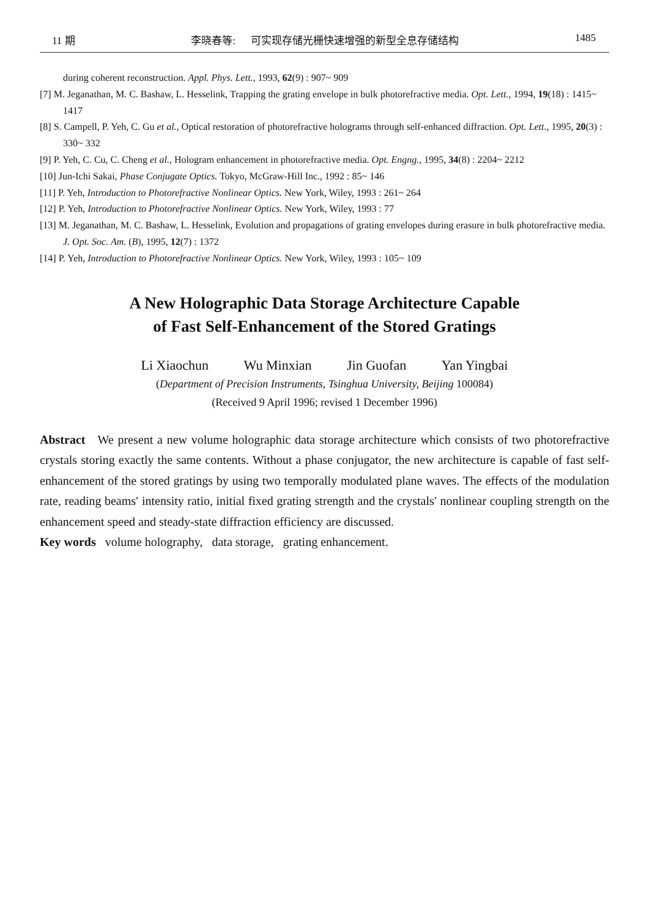11 期 李晓春等: 可实现存储光栅快速增强的新型全息存储结构 1485
during coherent reconstruction. Appl. Phys. Lett., 1993, 62(9) : 907~ 909
[7] M. Jeganathan, M. C. Bashaw, L. Hesselink, Trapping the grating envelope in bulk photorefractive media. Opt. Lett., 1994, 19(18) : 1415~ 1417
[8] S. Campell, P. Yeh, C. Gu et al., Optical restoration of photorefractive holograms through self-enhanced diffraction. Opt. Lett., 1995, 20(3) : 330~ 332
[9] P. Yeh, C. Cu, C. Cheng et al., Hologram enhancement in photorefractive media. Opt. Engng., 1995, 34(8) : 2204~ 2212
[10] Jun-Ichi Sakai, Phase Conjugate Optics. Tokyo, McGraw-Hill Inc., 1992 : 85~ 146
[11] P. Yeh, Introduction to Photorefractive Nonlinear Optics. New York, Wiley, 1993 : 261~ 264
[12] P. Yeh, Introduction to Photorefractive Nonlinear Optics. New York, Wiley, 1993 : 77
[13] M. Jeganathan, M. C. Bashaw, L. Hesselink, Evolution and propagations of grating envelopes during erasure in bulk photorefractive media. J. Opt. Soc. Am. (B), 1995, 12(7) : 1372
[14] P. Yeh, Introduction to Photorefractive Nonlinear Optics. New York, Wiley, 1993 : 105~ 109
A New Holographic Data Storage Architecture Capable
of Fast Self-Enhancement of the Stored Gratings
Li Xiaochun Wu Minxian Jin Guofan Yan Yingbai
(Department of Precision Instruments, Tsinghua University, Beijing 100084)
(Received 9 April 1996; revised 1 December 1996)
Abstract We present a new volume holographic data storage architecture which consists of two photorefractive crystals storing exactly the same contents. Without a phase conjugator, the new architecture is capable of fast self-enhancement of the stored gratings by using two temporally modulated plane waves. The effects of the modulation rate, reading beams′ intensity ratio, initial fixed grating strength and the crystals′ nonlinear coupling strength on the enhancement speed and steady-state diffraction efficiency are discussed.
Key words volume holography, data storage, grating enhancement.